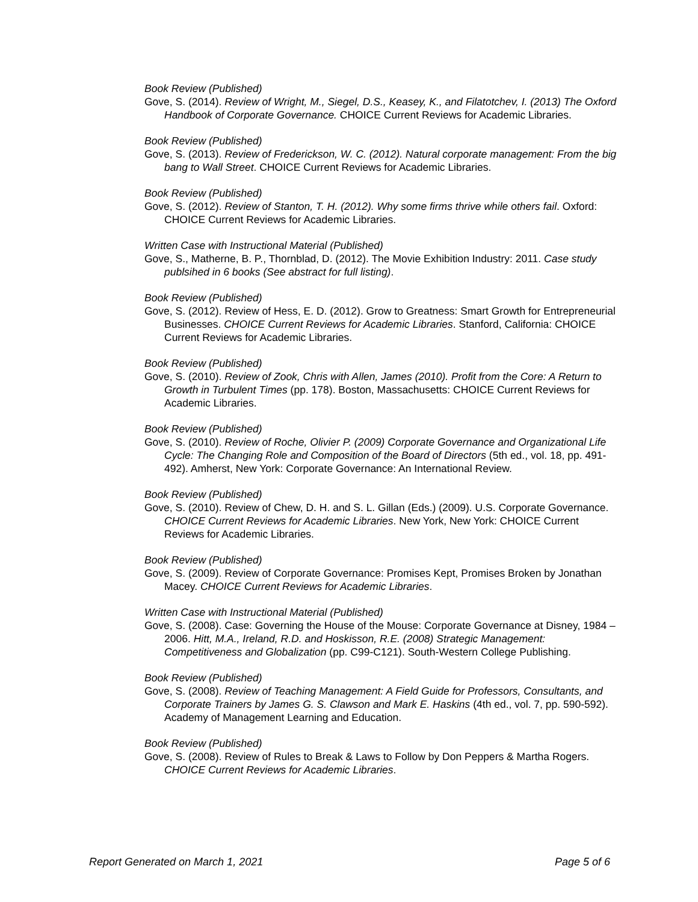Book Review (Published)
Gove, S. (2014). Review of Wright, M., Siegel, D.S., Keasey, K., and Filatotchev, I. (2013) The Oxford Handbook of Corporate Governance. CHOICE Current Reviews for Academic Libraries.
Book Review (Published)
Gove, S. (2013). Review of Frederickson, W. C. (2012). Natural corporate management: From the big bang to Wall Street. CHOICE Current Reviews for Academic Libraries.
Book Review (Published)
Gove, S. (2012). Review of Stanton, T. H. (2012). Why some firms thrive while others fail. Oxford: CHOICE Current Reviews for Academic Libraries.
Written Case with Instructional Material (Published)
Gove, S., Matherne, B. P., Thornblad, D. (2012). The Movie Exhibition Industry: 2011. Case study publsihed in 6 books (See abstract for full listing).
Book Review (Published)
Gove, S. (2012). Review of Hess, E. D. (2012). Grow to Greatness: Smart Growth for Entrepreneurial Businesses. CHOICE Current Reviews for Academic Libraries. Stanford, California: CHOICE Current Reviews for Academic Libraries.
Book Review (Published)
Gove, S. (2010). Review of Zook, Chris with Allen, James (2010). Profit from the Core: A Return to Growth in Turbulent Times (pp. 178). Boston, Massachusetts: CHOICE Current Reviews for Academic Libraries.
Book Review (Published)
Gove, S. (2010). Review of Roche, Olivier P. (2009) Corporate Governance and Organizational Life Cycle: The Changing Role and Composition of the Board of Directors (5th ed., vol. 18, pp. 491-492). Amherst, New York: Corporate Governance: An International Review.
Book Review (Published)
Gove, S. (2010). Review of Chew, D. H. and S. L. Gillan (Eds.) (2009). U.S. Corporate Governance. CHOICE Current Reviews for Academic Libraries. New York, New York: CHOICE Current Reviews for Academic Libraries.
Book Review (Published)
Gove, S. (2009). Review of Corporate Governance: Promises Kept, Promises Broken by Jonathan Macey. CHOICE Current Reviews for Academic Libraries.
Written Case with Instructional Material (Published)
Gove, S. (2008). Case: Governing the House of the Mouse: Corporate Governance at Disney, 1984 – 2006. Hitt, M.A., Ireland, R.D. and Hoskisson, R.E. (2008) Strategic Management: Competitiveness and Globalization (pp. C99-C121). South-Western College Publishing.
Book Review (Published)
Gove, S. (2008). Review of Teaching Management: A Field Guide for Professors, Consultants, and Corporate Trainers by James G. S. Clawson and Mark E. Haskins (4th ed., vol. 7, pp. 590-592). Academy of Management Learning and Education.
Book Review (Published)
Gove, S. (2008). Review of Rules to Break & Laws to Follow by Don Peppers & Martha Rogers. CHOICE Current Reviews for Academic Libraries.
Report Generated on March 1, 2021 Page 5 of 6